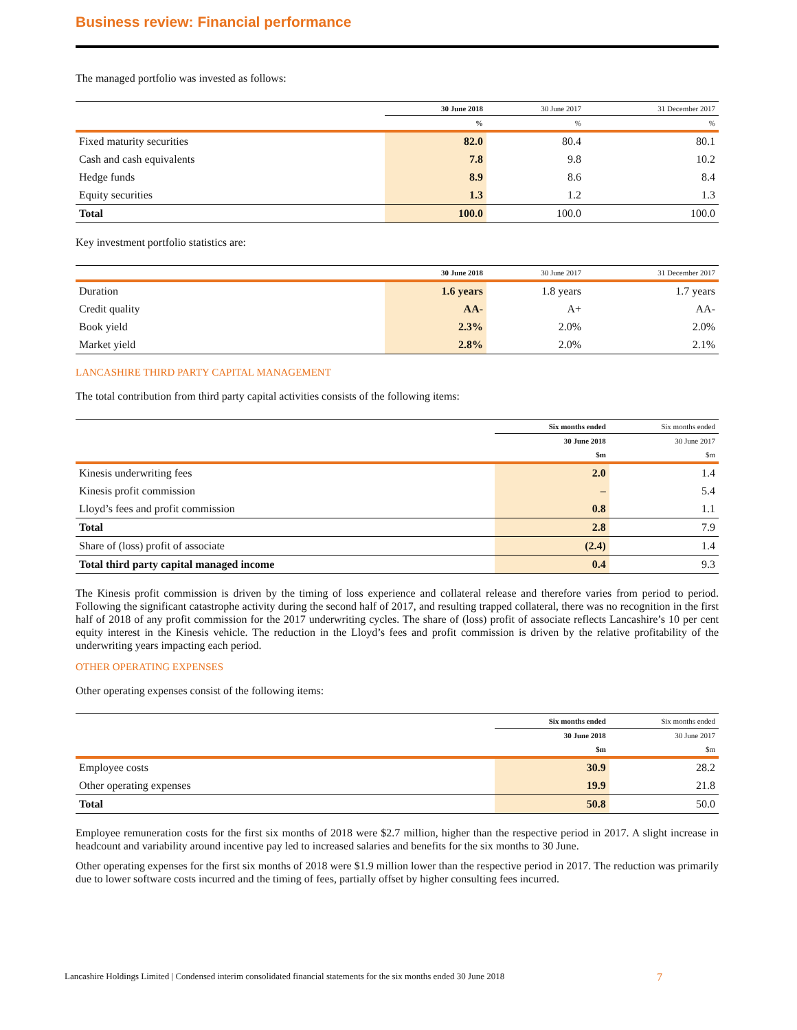Business review: Financial performance
The managed portfolio was invested as follows:
| | 30 June 2018 | 30 June 2017 | 31 December 2017 |
| --- | --- | --- | --- |
| | % | % | % |
| Fixed maturity securities | 82.0 | 80.4 | 80.1 |
| Cash and cash equivalents | 7.8 | 9.8 | 10.2 |
| Hedge funds | 8.9 | 8.6 | 8.4 |
| Equity securities | 1.3 | 1.2 | 1.3 |
| Total | 100.0 | 100.0 | 100.0 |
Key investment portfolio statistics are:
| | 30 June 2018 | 30 June 2017 | 31 December 2017 |
| --- | --- | --- | --- |
| Duration | 1.6 years | 1.8 years | 1.7 years |
| Credit quality | AA- | A+ | AA- |
| Book yield | 2.3% | 2.0% | 2.0% |
| Market yield | 2.8% | 2.0% | 2.1% |
LANCASHIRE THIRD PARTY CAPITAL MANAGEMENT
The total contribution from third party capital activities consists of the following items:
| | Six months ended | Six months ended |
| --- | --- | --- |
| | 30 June 2018 | 30 June 2017 |
| | $m | $m |
| Kinesis underwriting fees | 2.0 | 1.4 |
| Kinesis profit commission | – | 5.4 |
| Lloyd’s fees and profit commission | 0.8 | 1.1 |
| Total | 2.8 | 7.9 |
| Share of (loss) profit of associate | (2.4) | 1.4 |
| Total third party capital managed income | 0.4 | 9.3 |
The Kinesis profit commission is driven by the timing of loss experience and collateral release and therefore varies from period to period. Following the significant catastrophe activity during the second half of 2017, and resulting trapped collateral, there was no recognition in the first half of 2018 of any profit commission for the 2017 underwriting cycles. The share of (loss) profit of associate reflects Lancashire’s 10 per cent equity interest in the Kinesis vehicle. The reduction in the Lloyd’s fees and profit commission is driven by the relative profitability of the underwriting years impacting each period.
OTHER OPERATING EXPENSES
Other operating expenses consist of the following items:
| | Six months ended | Six months ended |
| --- | --- | --- |
| | 30 June 2018 | 30 June 2017 |
| | $m | $m |
| Employee costs | 30.9 | 28.2 |
| Other operating expenses | 19.9 | 21.8 |
| Total | 50.8 | 50.0 |
Employee remuneration costs for the first six months of 2018 were $2.7 million, higher than the respective period in 2017. A slight increase in headcount and variability around incentive pay led to increased salaries and benefits for the six months to 30 June.
Other operating expenses for the first six months of 2018 were $1.9 million lower than the respective period in 2017. The reduction was primarily due to lower software costs incurred and the timing of fees, partially offset by higher consulting fees incurred.
Lancashire Holdings Limited | Condensed interim consolidated financial statements for the six months ended 30 June 2018 7